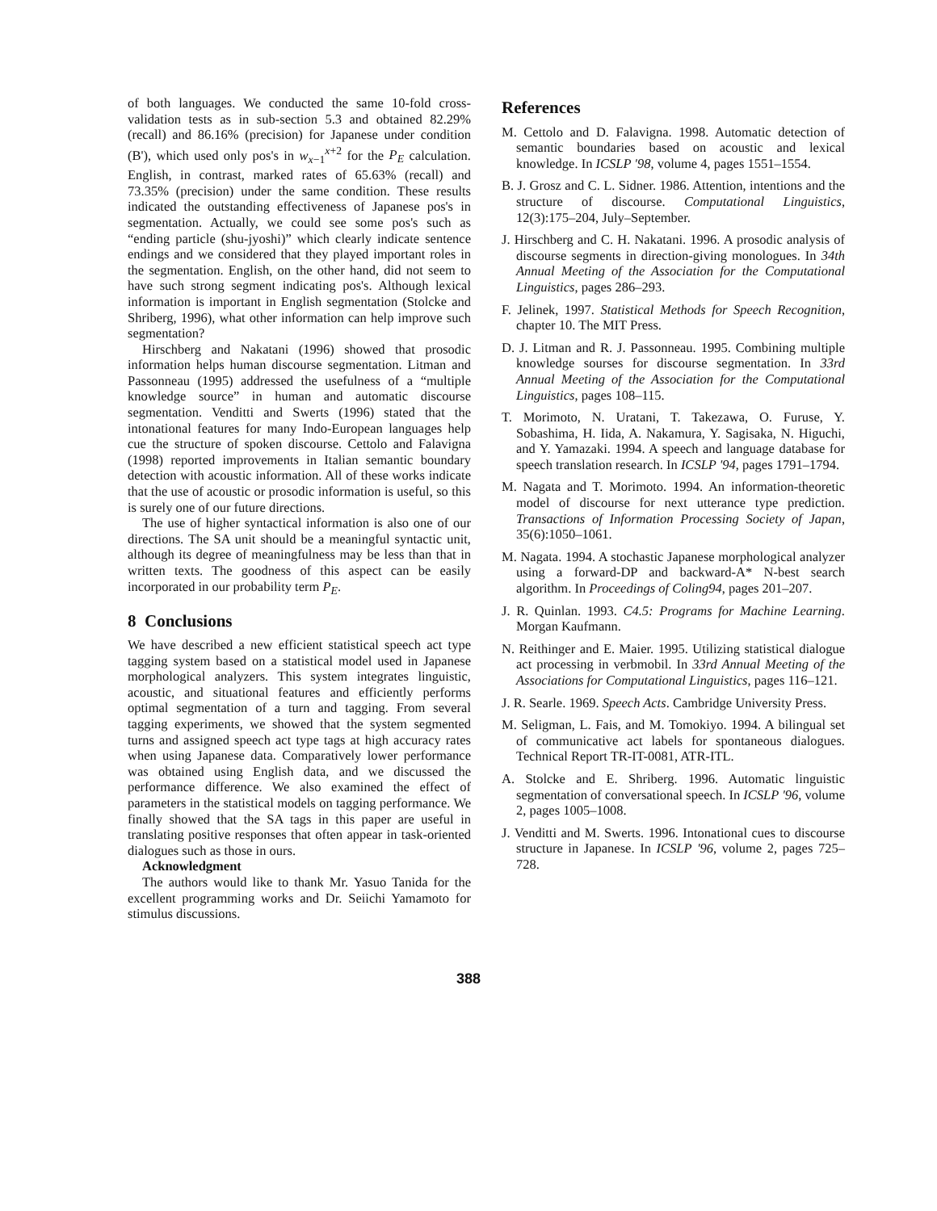of both languages. We conducted the same 10-fold cross-validation tests as in sub-section 5.3 and obtained 82.29% (recall) and 86.16% (precision) for Japanese under condition (B'), which used only pos's in w<sub>x−1</sub><sup>x+2</sup> for the P<sub>E</sub> calculation. English, in contrast, marked rates of 65.63% (recall) and 73.35% (precision) under the same condition. These results indicated the outstanding effectiveness of Japanese pos's in segmentation. Actually, we could see some pos's such as “ending particle (shu-jyoshi)” which clearly indicate sentence endings and we considered that they played important roles in the segmentation. English, on the other hand, did not seem to have such strong segment indicating pos's. Although lexical information is important in English segmentation (Stolcke and Shriberg, 1996), what other information can help improve such segmentation?
Hirschberg and Nakatani (1996) showed that prosodic information helps human discourse segmentation. Litman and Passonneau (1995) addressed the usefulness of a “multiple knowledge source” in human and automatic discourse segmentation. Venditti and Swerts (1996) stated that the intonational features for many Indo-European languages help cue the structure of spoken discourse. Cettolo and Falavigna (1998) reported improvements in Italian semantic boundary detection with acoustic information. All of these works indicate that the use of acoustic or prosodic information is useful, so this is surely one of our future directions.
The use of higher syntactical information is also one of our directions. The SA unit should be a meaningful syntactic unit, although its degree of meaningfulness may be less than that in written texts. The goodness of this aspect can be easily incorporated in our probability term P<sub>E</sub>.
8 Conclusions
We have described a new efficient statistical speech act type tagging system based on a statistical model used in Japanese morphological analyzers. This system integrates linguistic, acoustic, and situational features and efficiently performs optimal segmentation of a turn and tagging. From several tagging experiments, we showed that the system segmented turns and assigned speech act type tags at high accuracy rates when using Japanese data. Comparatively lower performance was obtained using English data, and we discussed the performance difference. We also examined the effect of parameters in the statistical models on tagging performance. We finally showed that the SA tags in this paper are useful in translating positive responses that often appear in task-oriented dialogues such as those in ours.
Acknowledgment
The authors would like to thank Mr. Yasuo Tanida for the excellent programming works and Dr. Seiichi Yamamoto for stimulus discussions.
References
M. Cettolo and D. Falavigna. 1998. Automatic detection of semantic boundaries based on acoustic and lexical knowledge. In ICSLP '98, volume 4, pages 1551–1554.
B. J. Grosz and C. L. Sidner. 1986. Attention, intentions and the structure of discourse. Computational Linguistics, 12(3):175–204, July–September.
J. Hirschberg and C. H. Nakatani. 1996. A prosodic analysis of discourse segments in direction-giving monologues. In 34th Annual Meeting of the Association for the Computational Linguistics, pages 286–293.
F. Jelinek, 1997. Statistical Methods for Speech Recognition, chapter 10. The MIT Press.
D. J. Litman and R. J. Passonneau. 1995. Combining multiple knowledge sourses for discourse segmentation. In 33rd Annual Meeting of the Association for the Computational Linguistics, pages 108–115.
T. Morimoto, N. Uratani, T. Takezawa, O. Furuse, Y. Sobashima, H. Iida, A. Nakamura, Y. Sagisaka, N. Higuchi, and Y. Yamazaki. 1994. A speech and language database for speech translation research. In ICSLP '94, pages 1791–1794.
M. Nagata and T. Morimoto. 1994. An information-theoretic model of discourse for next utterance type prediction. Transactions of Information Processing Society of Japan, 35(6):1050–1061.
M. Nagata. 1994. A stochastic Japanese morphological analyzer using a forward-DP and backward-A* N-best search algorithm. In Proceedings of Coling94, pages 201–207.
J. R. Quinlan. 1993. C4.5: Programs for Machine Learning. Morgan Kaufmann.
N. Reithinger and E. Maier. 1995. Utilizing statistical dialogue act processing in verbmobil. In 33rd Annual Meeting of the Associations for Computational Linguistics, pages 116–121.
J. R. Searle. 1969. Speech Acts. Cambridge University Press.
M. Seligman, L. Fais, and M. Tomokiyo. 1994. A bilingual set of communicative act labels for spontaneous dialogues. Technical Report TR-IT-0081, ATR-ITL.
A. Stolcke and E. Shriberg. 1996. Automatic linguistic segmentation of conversational speech. In ICSLP '96, volume 2, pages 1005–1008.
J. Venditti and M. Swerts. 1996. Intonational cues to discourse structure in Japanese. In ICSLP '96, volume 2, pages 725–728.
388